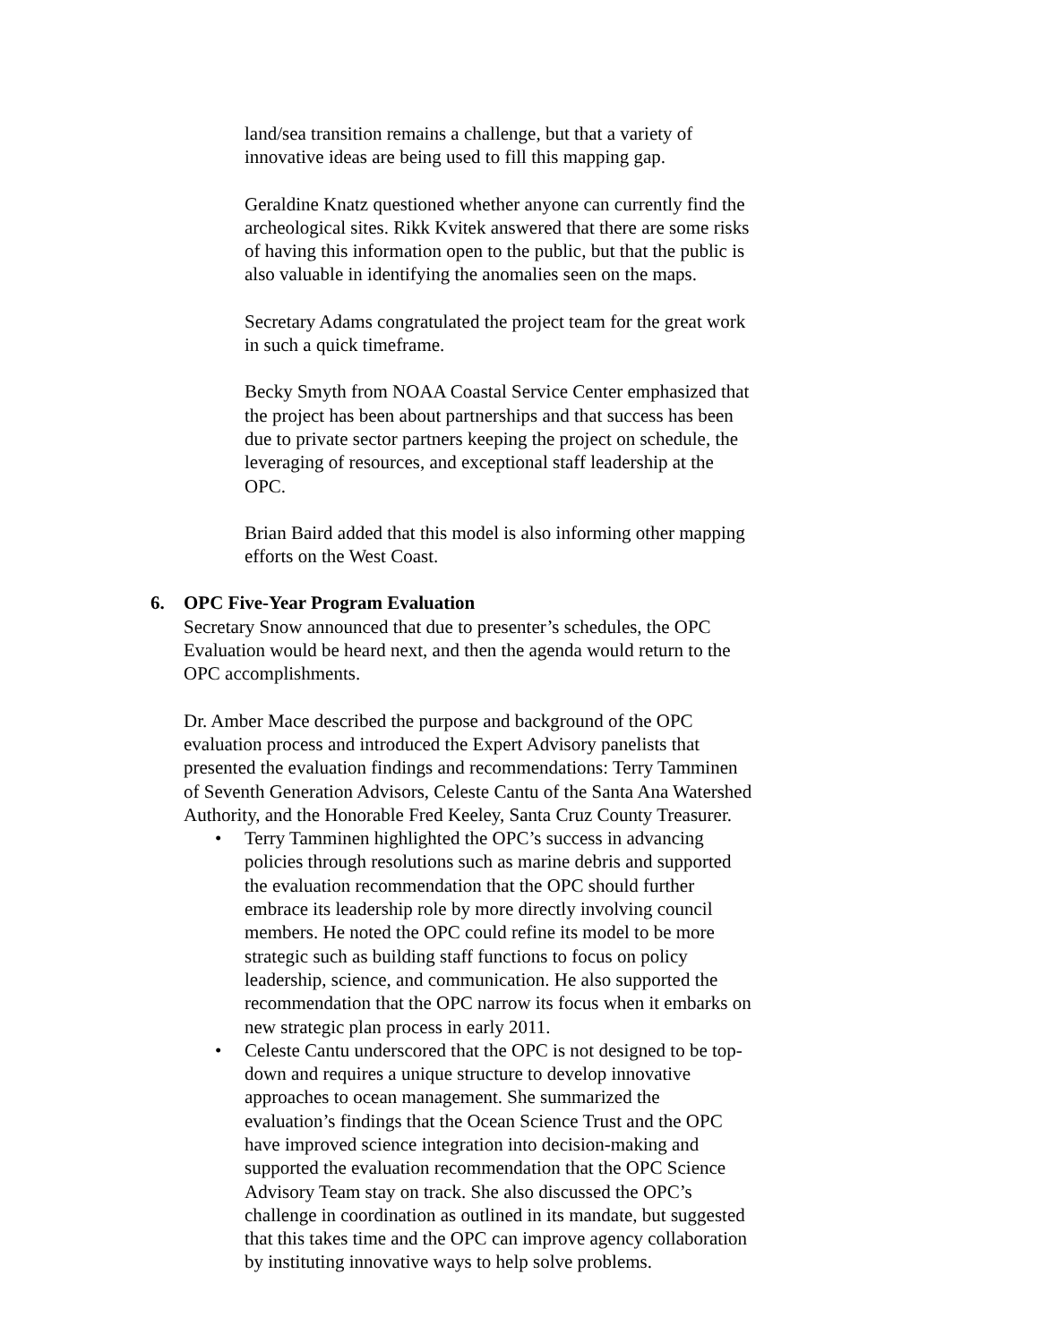land/sea transition remains a challenge, but that a variety of innovative ideas are being used to fill this mapping gap.
Geraldine Knatz questioned whether anyone can currently find the archeological sites. Rikk Kvitek answered that there are some risks of having this information open to the public, but that the public is also valuable in identifying the anomalies seen on the maps.
Secretary Adams congratulated the project team for the great work in such a quick timeframe.
Becky Smyth from NOAA Coastal Service Center emphasized that the project has been about partnerships and that success has been due to private sector partners keeping the project on schedule, the leveraging of resources, and exceptional staff leadership at the OPC.
Brian Baird added that this model is also informing other mapping efforts on the West Coast.
6. OPC Five-Year Program Evaluation
Secretary Snow announced that due to presenter’s schedules, the OPC Evaluation would be heard next, and then the agenda would return to the OPC accomplishments.
Dr. Amber Mace described the purpose and background of the OPC evaluation process and introduced the Expert Advisory panelists that presented the evaluation findings and recommendations: Terry Tamminen of Seventh Generation Advisors, Celeste Cantu of the Santa Ana Watershed Authority, and the Honorable Fred Keeley, Santa Cruz County Treasurer.
• Terry Tamminen highlighted the OPC’s success in advancing policies through resolutions such as marine debris and supported the evaluation recommendation that the OPC should further embrace its leadership role by more directly involving council members. He noted the OPC could refine its model to be more strategic such as building staff functions to focus on policy leadership, science, and communication. He also supported the recommendation that the OPC narrow its focus when it embarks on new strategic plan process in early 2011.
• Celeste Cantu underscored that the OPC is not designed to be top-down and requires a unique structure to develop innovative approaches to ocean management. She summarized the evaluation’s findings that the Ocean Science Trust and the OPC have improved science integration into decision-making and supported the evaluation recommendation that the OPC Science Advisory Team stay on track. She also discussed the OPC’s challenge in coordination as outlined in its mandate, but suggested that this takes time and the OPC can improve agency collaboration by instituting innovative ways to help solve problems.